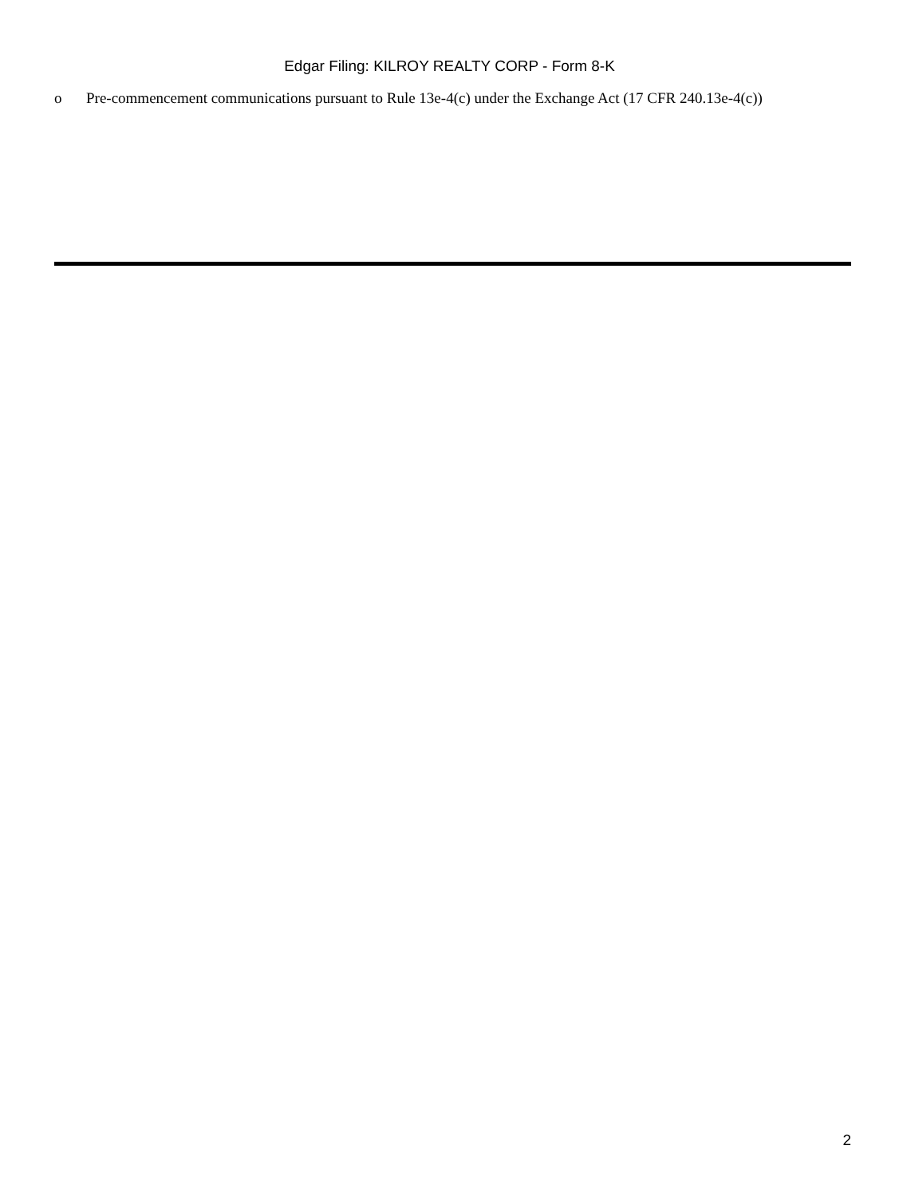Edgar Filing: KILROY REALTY CORP - Form 8-K
o Pre-commencement communications pursuant to Rule 13e-4(c) under the Exchange Act (17 CFR 240.13e-4(c))
2